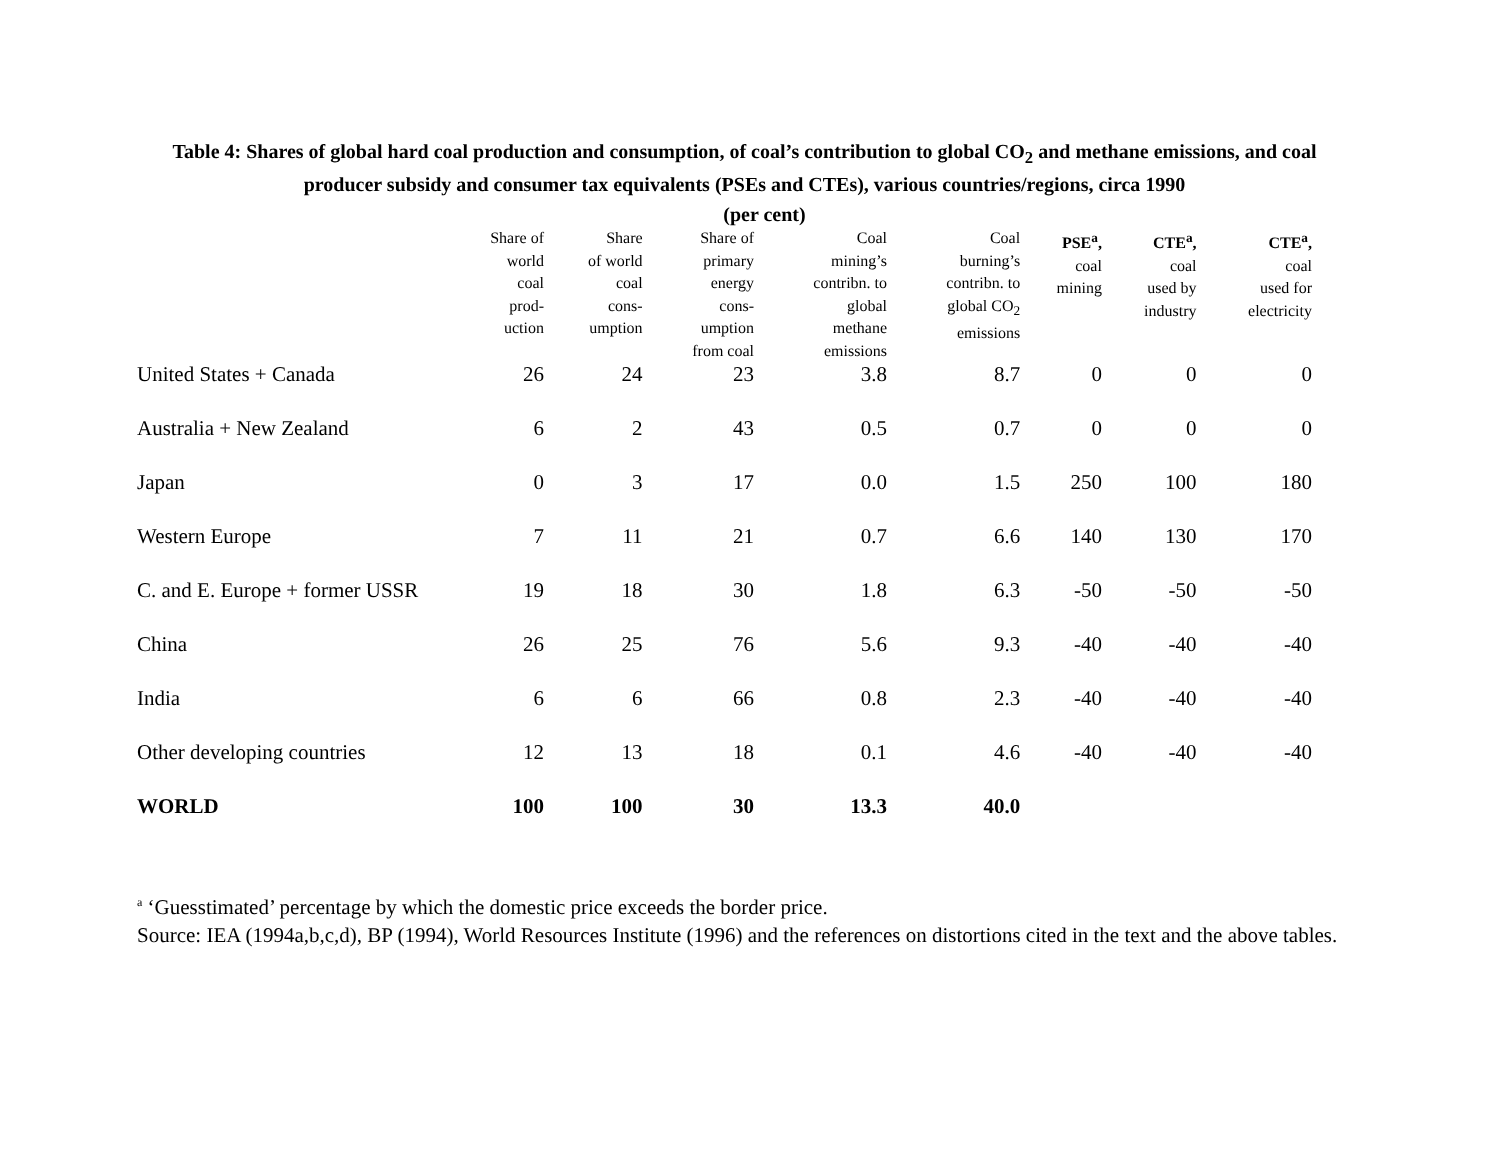Table 4: Shares of global hard coal production and consumption, of coal’s contribution to global CO<sub>2</sub> and methane emissions, and coal producer subsidy and consumer tax equivalents (PSEs and CTEs), various countries/regions, circa 1990
(per cent)
| | Share of world coal prod- uction | Share of world coal cons- umption | Share of primary energy cons- umption from coal | Coal mining’s contribn. to global methane emissions | Coal burning’s contribn. to global CO<sub>2</sub> emissions | PSE<sup>a</sup>, coal mining | CTE<sup>a</sup>, coal used by industry | CTE<sup>a</sup>, coal used for electricity |
| --- | --- | --- | --- | --- | --- | --- | --- | --- |
| United States + Canada | 26 | 24 | 23 | 3.8 | 8.7 | 0 | 0 | 0 |
| Australia + New Zealand | 6 | 2 | 43 | 0.5 | 0.7 | 0 | 0 | 0 |
| Japan | 0 | 3 | 17 | 0.0 | 1.5 | 250 | 100 | 180 |
| Western Europe | 7 | 11 | 21 | 0.7 | 6.6 | 140 | 130 | 170 |
| C. and E. Europe + former USSR | 19 | 18 | 30 | 1.8 | 6.3 | -50 | -50 | -50 |
| China | 26 | 25 | 76 | 5.6 | 9.3 | -40 | -40 | -40 |
| India | 6 | 6 | 66 | 0.8 | 2.3 | -40 | -40 | -40 |
| Other developing countries | 12 | 13 | 18 | 0.1 | 4.6 | -40 | -40 | -40 |
| WORLD | 100 | 100 | 30 | 13.3 | 40.0 | | | |
<sup>a</sup> ‘Guesstimated’ percentage by which the domestic price exceeds the border price.
Source: IEA (1994a,b,c,d), BP (1994), World Resources Institute (1996) and the references on distortions cited in the text and the above tables.